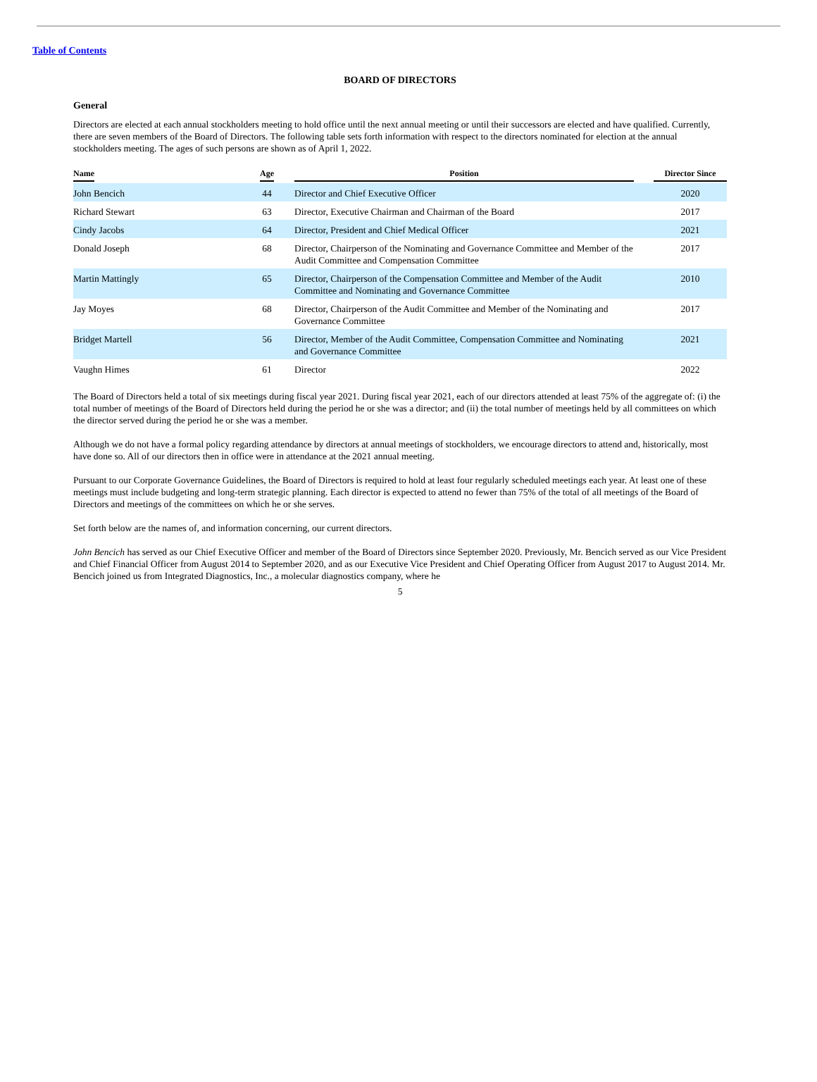Table of Contents
BOARD OF DIRECTORS
General
Directors are elected at each annual stockholders meeting to hold office until the next annual meeting or until their successors are elected and have qualified. Currently, there are seven members of the Board of Directors. The following table sets forth information with respect to the directors nominated for election at the annual stockholders meeting. The ages of such persons are shown as of April 1, 2022.
| Name | Age | | Position | | Director Since |
| --- | --- | --- | --- | --- | --- |
| John Bencich | 44 | | Director and Chief Executive Officer | | 2020 |
| Richard Stewart | 63 | | Director, Executive Chairman and Chairman of the Board | | 2017 |
| Cindy Jacobs | 64 | | Director, President and Chief Medical Officer | | 2021 |
| Donald Joseph | 68 | | Director, Chairperson of the Nominating and Governance Committee and Member of the Audit Committee and Compensation Committee | | 2017 |
| Martin Mattingly | 65 | | Director, Chairperson of the Compensation Committee and Member of the Audit Committee and Nominating and Governance Committee | | 2010 |
| Jay Moyes | 68 | | Director, Chairperson of the Audit Committee and Member of the Nominating and Governance Committee | | 2017 |
| Bridget Martell | 56 | | Director, Member of the Audit Committee, Compensation Committee and Nominating and Governance Committee | | 2021 |
| Vaughn Himes | 61 | | Director | | 2022 |
The Board of Directors held a total of six meetings during fiscal year 2021. During fiscal year 2021, each of our directors attended at least 75% of the aggregate of: (i) the total number of meetings of the Board of Directors held during the period he or she was a director; and (ii) the total number of meetings held by all committees on which the director served during the period he or she was a member.
Although we do not have a formal policy regarding attendance by directors at annual meetings of stockholders, we encourage directors to attend and, historically, most have done so. All of our directors then in office were in attendance at the 2021 annual meeting.
Pursuant to our Corporate Governance Guidelines, the Board of Directors is required to hold at least four regularly scheduled meetings each year. At least one of these meetings must include budgeting and long-term strategic planning. Each director is expected to attend no fewer than 75% of the total of all meetings of the Board of Directors and meetings of the committees on which he or she serves.
Set forth below are the names of, and information concerning, our current directors.
John Bencich has served as our Chief Executive Officer and member of the Board of Directors since September 2020. Previously, Mr. Bencich served as our Vice President and Chief Financial Officer from August 2014 to September 2020, and as our Executive Vice President and Chief Operating Officer from August 2017 to August 2014. Mr. Bencich joined us from Integrated Diagnostics, Inc., a molecular diagnostics company, where he
5